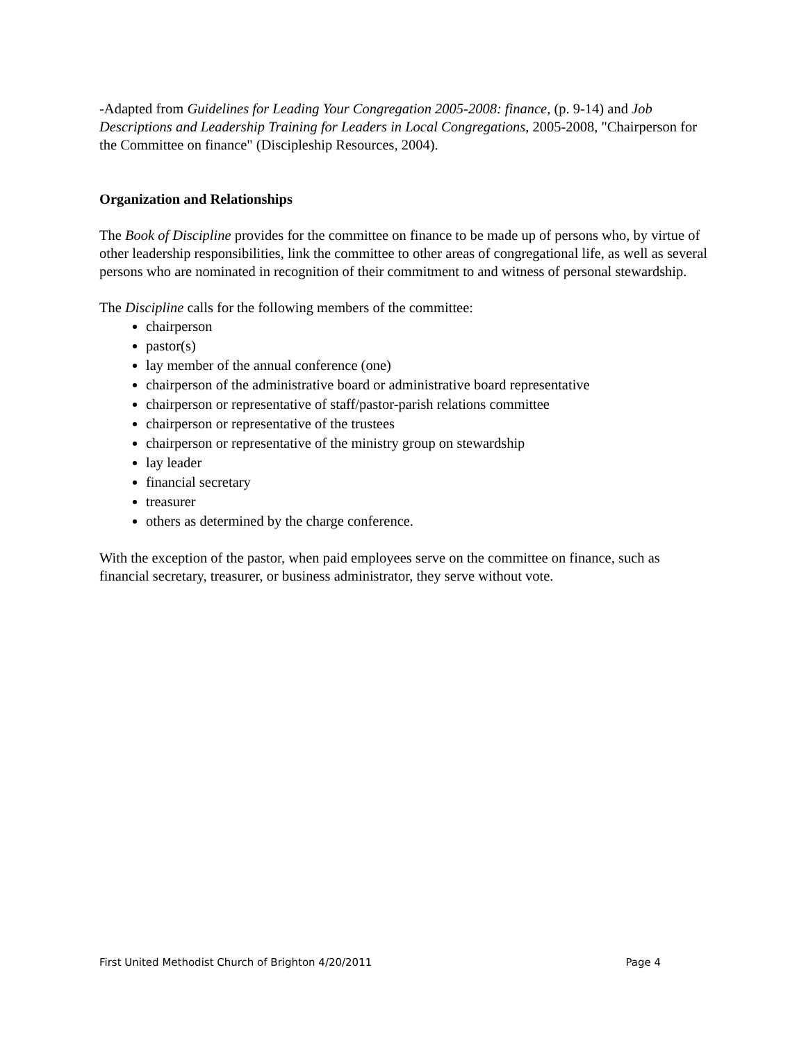-Adapted from Guidelines for Leading Your Congregation 2005-2008: finance, (p. 9-14) and Job Descriptions and Leadership Training for Leaders in Local Congregations, 2005-2008, "Chairperson for the Committee on finance" (Discipleship Resources, 2004).
Organization and Relationships
The Book of Discipline provides for the committee on finance to be made up of persons who, by virtue of other leadership responsibilities, link the committee to other areas of congregational life, as well as several persons who are nominated in recognition of their commitment to and witness of personal stewardship.
The Discipline calls for the following members of the committee:
chairperson
pastor(s)
lay member of the annual conference (one)
chairperson of the administrative board or administrative board representative
chairperson or representative of staff/pastor-parish relations committee
chairperson or representative of the trustees
chairperson or representative of the ministry group on stewardship
lay leader
financial secretary
treasurer
others as determined by the charge conference.
With the exception of the pastor, when paid employees serve on the committee on finance, such as financial secretary, treasurer, or business administrator, they serve without vote.
First United Methodist Church of Brighton 4/20/2011 Page 4